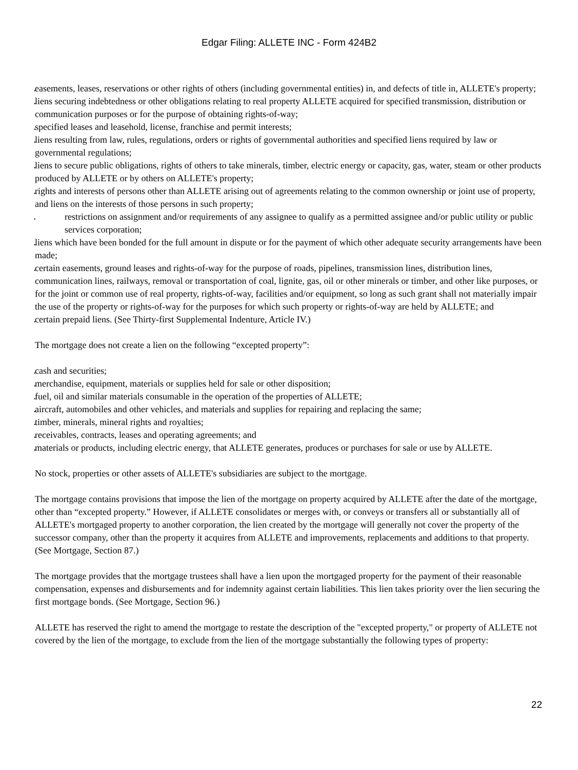Edgar Filing: ALLETE INC - Form 424B2
• easements, leases, reservations or other rights of others (including governmental entities) in, and defects of title in, ALLETE's property;
• liens securing indebtedness or other obligations relating to real property ALLETE acquired for specified transmission, distribution or communication purposes or for the purpose of obtaining rights-of-way;
• specified leases and leasehold, license, franchise and permit interests;
• liens resulting from law, rules, regulations, orders or rights of governmental authorities and specified liens required by law or governmental regulations;
• liens to secure public obligations, rights of others to take minerals, timber, electric energy or capacity, gas, water, steam or other products produced by ALLETE or by others on ALLETE's property;
• rights and interests of persons other than ALLETE arising out of agreements relating to the common ownership or joint use of property, and liens on the interests of those persons in such property;
• restrictions on assignment and/or requirements of any assignee to qualify as a permitted assignee and/or public utility or public services corporation;
• liens which have been bonded for the full amount in dispute or for the payment of which other adequate security arrangements have been made;
• certain easements, ground leases and rights-of-way for the purpose of roads, pipelines, transmission lines, distribution lines, communication lines, railways, removal or transportation of coal, lignite, gas, oil or other minerals or timber, and other like purposes, or for the joint or common use of real property, rights-of-way, facilities and/or equipment, so long as such grant shall not materially impair the use of the property or rights-of-way for the purposes for which such property or rights-of-way are held by ALLETE; and
• certain prepaid liens. (See Thirty-first Supplemental Indenture, Article IV.)
The mortgage does not create a lien on the following “excepted property”:
• cash and securities;
• merchandise, equipment, materials or supplies held for sale or other disposition;
• fuel, oil and similar materials consumable in the operation of the properties of ALLETE;
• aircraft, automobiles and other vehicles, and materials and supplies for repairing and replacing the same;
• timber, minerals, mineral rights and royalties;
• receivables, contracts, leases and operating agreements; and
• materials or products, including electric energy, that ALLETE generates, produces or purchases for sale or use by ALLETE.
No stock, properties or other assets of ALLETE's subsidiaries are subject to the mortgage.
The mortgage contains provisions that impose the lien of the mortgage on property acquired by ALLETE after the date of the mortgage, other than “excepted property.” However, if ALLETE consolidates or merges with, or conveys or transfers all or substantially all of ALLETE's mortgaged property to another corporation, the lien created by the mortgage will generally not cover the property of the successor company, other than the property it acquires from ALLETE and improvements, replacements and additions to that property. (See Mortgage, Section 87.)
The mortgage provides that the mortgage trustees shall have a lien upon the mortgaged property for the payment of their reasonable compensation, expenses and disbursements and for indemnity against certain liabilities. This lien takes priority over the lien securing the first mortgage bonds. (See Mortgage, Section 96.)
ALLETE has reserved the right to amend the mortgage to restate the description of the "excepted property," or property of ALLETE not covered by the lien of the mortgage, to exclude from the lien of the mortgage substantially the following types of property:
22